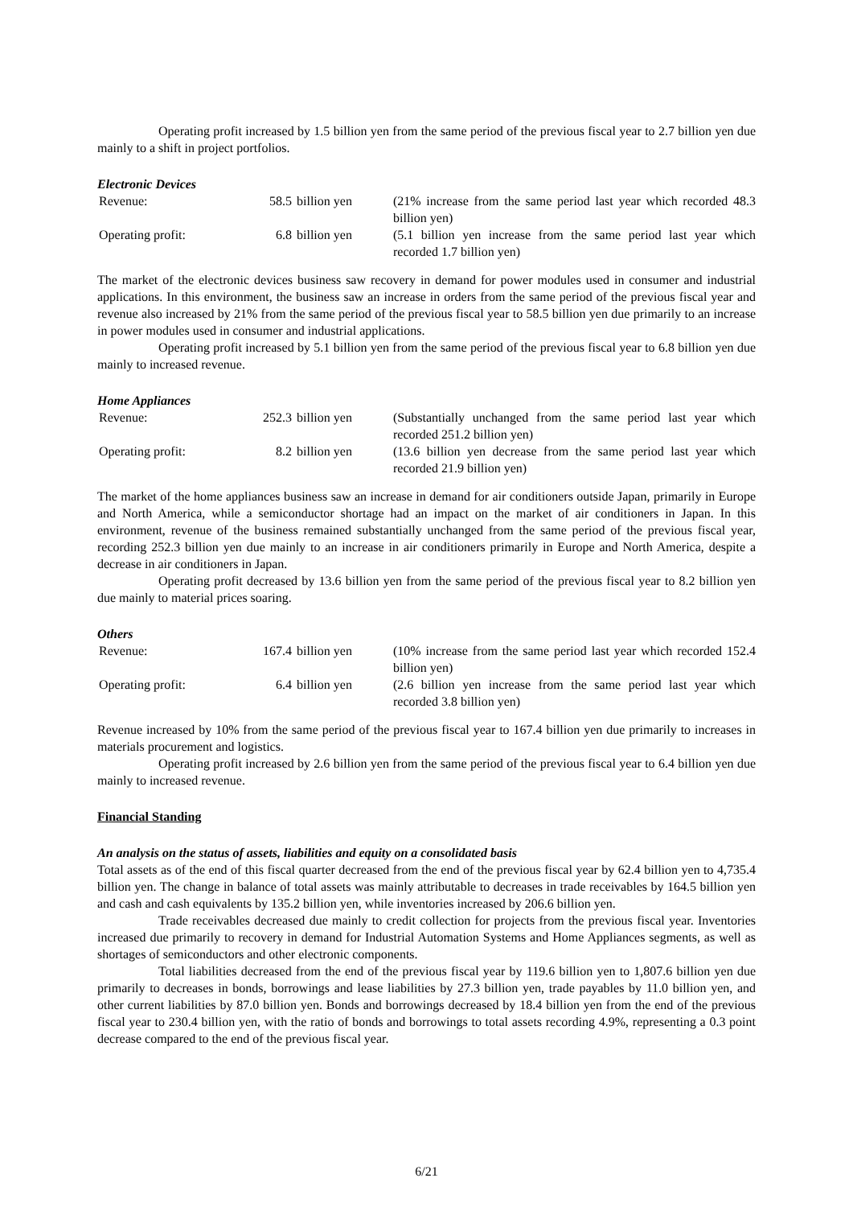Operating profit increased by 1.5 billion yen from the same period of the previous fiscal year to 2.7 billion yen due mainly to a shift in project portfolios.
Electronic Devices
| Revenue: | 58.5 | billion yen | (21% increase from the same period last year which recorded 48.3 billion yen) |
| Operating profit: | 6.8 | billion yen | (5.1 billion yen increase from the same period last year which recorded 1.7 billion yen) |
The market of the electronic devices business saw recovery in demand for power modules used in consumer and industrial applications. In this environment, the business saw an increase in orders from the same period of the previous fiscal year and revenue also increased by 21% from the same period of the previous fiscal year to 58.5 billion yen due primarily to an increase in power modules used in consumer and industrial applications.
Operating profit increased by 5.1 billion yen from the same period of the previous fiscal year to 6.8 billion yen due mainly to increased revenue.
Home Appliances
| Revenue: | 252.3 | billion yen | (Substantially unchanged from the same period last year which recorded 251.2 billion yen) |
| Operating profit: | 8.2 | billion yen | (13.6 billion yen decrease from the same period last year which recorded 21.9 billion yen) |
The market of the home appliances business saw an increase in demand for air conditioners outside Japan, primarily in Europe and North America, while a semiconductor shortage had an impact on the market of air conditioners in Japan. In this environment, revenue of the business remained substantially unchanged from the same period of the previous fiscal year, recording 252.3 billion yen due mainly to an increase in air conditioners primarily in Europe and North America, despite a decrease in air conditioners in Japan.
Operating profit decreased by 13.6 billion yen from the same period of the previous fiscal year to 8.2 billion yen due mainly to material prices soaring.
Others
| Revenue: | 167.4 | billion yen | (10% increase from the same period last year which recorded 152.4 billion yen) |
| Operating profit: | 6.4 | billion yen | (2.6 billion yen increase from the same period last year which recorded 3.8 billion yen) |
Revenue increased by 10% from the same period of the previous fiscal year to 167.4 billion yen due primarily to increases in materials procurement and logistics.
Operating profit increased by 2.6 billion yen from the same period of the previous fiscal year to 6.4 billion yen due mainly to increased revenue.
Financial Standing
An analysis on the status of assets, liabilities and equity on a consolidated basis
Total assets as of the end of this fiscal quarter decreased from the end of the previous fiscal year by 62.4 billion yen to 4,735.4 billion yen. The change in balance of total assets was mainly attributable to decreases in trade receivables by 164.5 billion yen and cash and cash equivalents by 135.2 billion yen, while inventories increased by 206.6 billion yen.
Trade receivables decreased due mainly to credit collection for projects from the previous fiscal year. Inventories increased due primarily to recovery in demand for Industrial Automation Systems and Home Appliances segments, as well as shortages of semiconductors and other electronic components.
Total liabilities decreased from the end of the previous fiscal year by 119.6 billion yen to 1,807.6 billion yen due primarily to decreases in bonds, borrowings and lease liabilities by 27.3 billion yen, trade payables by 11.0 billion yen, and other current liabilities by 87.0 billion yen. Bonds and borrowings decreased by 18.4 billion yen from the end of the previous fiscal year to 230.4 billion yen, with the ratio of bonds and borrowings to total assets recording 4.9%, representing a 0.3 point decrease compared to the end of the previous fiscal year.
6/21